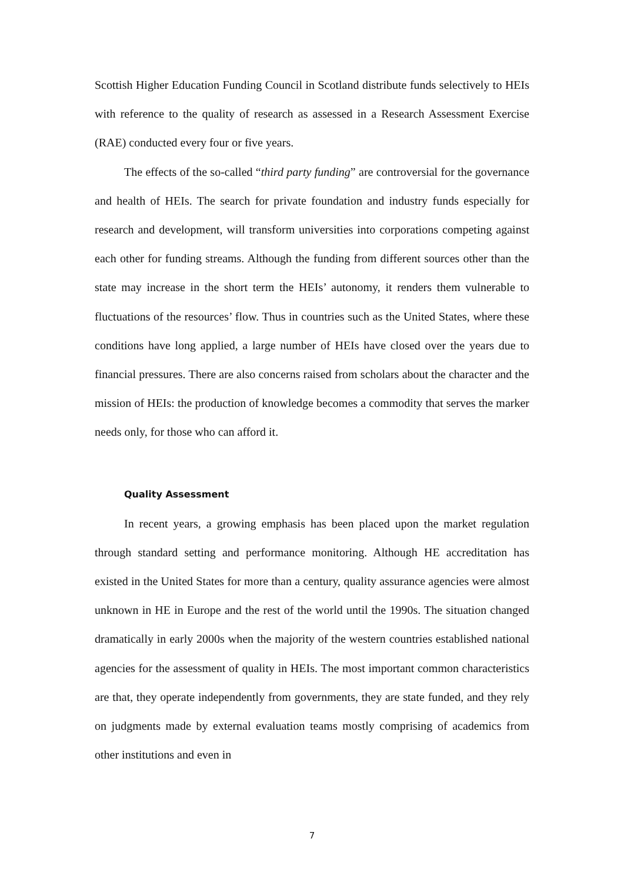Scottish Higher Education Funding Council in Scotland distribute funds selectively to HEIs with reference to the quality of research as assessed in a Research Assessment Exercise (RAE) conducted every four or five years.
The effects of the so-called “third party funding” are controversial for the governance and health of HEIs. The search for private foundation and industry funds especially for research and development, will transform universities into corporations competing against each other for funding streams. Although the funding from different sources other than the state may increase in the short term the HEIs’ autonomy, it renders them vulnerable to fluctuations of the resources’ flow. Thus in countries such as the United States, where these conditions have long applied, a large number of HEIs have closed over the years due to financial pressures. There are also concerns raised from scholars about the character and the mission of HEIs: the production of knowledge becomes a commodity that serves the marker needs only, for those who can afford it.
Quality Assessment
In recent years, a growing emphasis has been placed upon the market regulation through standard setting and performance monitoring. Although HE accreditation has existed in the United States for more than a century, quality assurance agencies were almost unknown in HE in Europe and the rest of the world until the 1990s. The situation changed dramatically in early 2000s when the majority of the western countries established national agencies for the assessment of quality in HEIs. The most important common characteristics are that, they operate independently from governments, they are state funded, and they rely on judgments made by external evaluation teams mostly comprising of academics from other institutions and even in
7